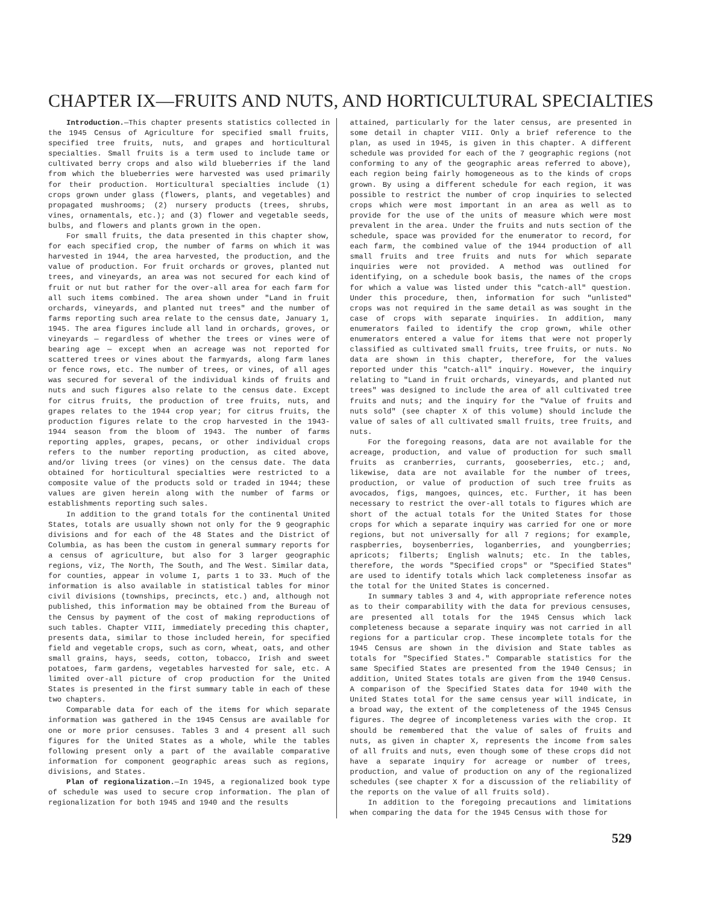CHAPTER IX—FRUITS AND NUTS, AND HORTICULTURAL SPECIALTIES
Introduction.—This chapter presents statistics collected in the 1945 Census of Agriculture for specified small fruits, specified tree fruits, nuts, and grapes and horticultural specialties. Small fruits is a term used to include tame or cultivated berry crops and also wild blueberries if the land from which the blueberries were harvested was used primarily for their production. Horticultural specialties include (1) crops grown under glass (flowers, plants, and vegetables) and propagated mushrooms; (2) nursery products (trees, shrubs, vines, ornamentals, etc.); and (3) flower and vegetable seeds, bulbs, and flowers and plants grown in the open.
For small fruits, the data presented in this chapter show, for each specified crop, the number of farms on which it was harvested in 1944, the area harvested, the production, and the value of production. For fruit orchards or groves, planted nut trees, and vineyards, an area was not secured for each kind of fruit or nut but rather for the over-all area for each farm for all such items combined. The area shown under "Land in fruit orchards, vineyards, and planted nut trees" and the number of farms reporting such area relate to the census date, January 1, 1945. The area figures include all land in orchards, groves, or vineyards — regardless of whether the trees or vines were of bearing age — except when an acreage was not reported for scattered trees or vines about the farmyards, along farm lanes or fence rows, etc. The number of trees, or vines, of all ages was secured for several of the individual kinds of fruits and nuts and such figures also relate to the census date. Except for citrus fruits, the production of tree fruits, nuts, and grapes relates to the 1944 crop year; for citrus fruits, the production figures relate to the crop harvested in the 1943-1944 season from the bloom of 1943. The number of farms reporting apples, grapes, pecans, or other individual crops refers to the number reporting production, as cited above, and/or living trees (or vines) on the census date. The data obtained for horticultural specialties were restricted to a composite value of the products sold or traded in 1944; these values are given herein along with the number of farms or establishments reporting such sales.
In addition to the grand totals for the continental United States, totals are usually shown not only for the 9 geographic divisions and for each of the 48 States and the District of Columbia, as has been the custom in general summary reports for a census of agriculture, but also for 3 larger geographic regions, viz, The North, The South, and The West. Similar data, for counties, appear in volume I, parts 1 to 33. Much of the information is also available in statistical tables for minor civil divisions (townships, precincts, etc.) and, although not published, this information may be obtained from the Bureau of the Census by payment of the cost of making reproductions of such tables. Chapter VIII, immediately preceding this chapter, presents data, similar to those included herein, for specified field and vegetable crops, such as corn, wheat, oats, and other small grains, hays, seeds, cotton, tobacco, Irish and sweet potatoes, farm gardens, vegetables harvested for sale, etc. A limited over-all picture of crop production for the United States is presented in the first summary table in each of these two chapters.
Comparable data for each of the items for which separate information was gathered in the 1945 Census are available for one or more prior censuses. Tables 3 and 4 present all such figures for the United States as a whole, while the tables following present only a part of the available comparative information for component geographic areas such as regions, divisions, and States.
Plan of regionalization.—In 1945, a regionalized book type of schedule was used to secure crop information. The plan of regionalization for both 1945 and 1940 and the results
attained, particularly for the later census, are presented in some detail in chapter VIII. Only a brief reference to the plan, as used in 1945, is given in this chapter. A different schedule was provided for each of the 7 geographic regions (not conforming to any of the geographic areas referred to above), each region being fairly homogeneous as to the kinds of crops grown. By using a different schedule for each region, it was possible to restrict the number of crop inquiries to selected crops which were most important in an area as well as to provide for the use of the units of measure which were most prevalent in the area. Under the fruits and nuts section of the schedule, space was provided for the enumerator to record, for each farm, the combined value of the 1944 production of all small fruits and tree fruits and nuts for which separate inquiries were not provided. A method was outlined for identifying, on a schedule book basis, the names of the crops for which a value was listed under this "catch-all" question. Under this procedure, then, information for such "unlisted" crops was not required in the same detail as was sought in the case of crops with separate inquiries. In addition, many enumerators failed to identify the crop grown, while other enumerators entered a value for items that were not properly classified as cultivated small fruits, tree fruits, or nuts. No data are shown in this chapter, therefore, for the values reported under this "catch-all" inquiry. However, the inquiry relating to "Land in fruit orchards, vineyards, and planted nut trees" was designed to include the area of all cultivated tree fruits and nuts; and the inquiry for the "Value of fruits and nuts sold" (see chapter X of this volume) should include the value of sales of all cultivated small fruits, tree fruits, and nuts.
For the foregoing reasons, data are not available for the acreage, production, and value of production for such small fruits as cranberries, currants, gooseberries, etc.; and, likewise, data are not available for the number of trees, production, or value of production of such tree fruits as avocados, figs, mangoes, quinces, etc. Further, it has been necessary to restrict the over-all totals to figures which are short of the actual totals for the United States for those crops for which a separate inquiry was carried for one or more regions, but not universally for all 7 regions; for example, raspberries, boysenberries, loganberries, and youngberries; apricots; filberts; English walnuts; etc. In the tables, therefore, the words "Specified crops" or "Specified States" are used to identify totals which lack completeness insofar as the total for the United States is concerned.
In summary tables 3 and 4, with appropriate reference notes as to their comparability with the data for previous censuses, are presented all totals for the 1945 Census which lack completeness because a separate inquiry was not carried in all regions for a particular crop. These incomplete totals for the 1945 Census are shown in the division and State tables as totals for "Specified States." Comparable statistics for the same Specified States are presented from the 1940 Census; in addition, United States totals are given from the 1940 Census. A comparison of the Specified States data for 1940 with the United States total for the same census year will indicate, in a broad way, the extent of the completeness of the 1945 Census figures. The degree of incompleteness varies with the crop. It should be remembered that the value of sales of fruits and nuts, as given in chapter X, represents the income from sales of all fruits and nuts, even though some of these crops did not have a separate inquiry for acreage or number of trees, production, and value of production on any of the regionalized schedules (see chapter X for a discussion of the reliability of the reports on the value of all fruits sold).
In addition to the foregoing precautions and limitations when comparing the data for the 1945 Census with those for
529